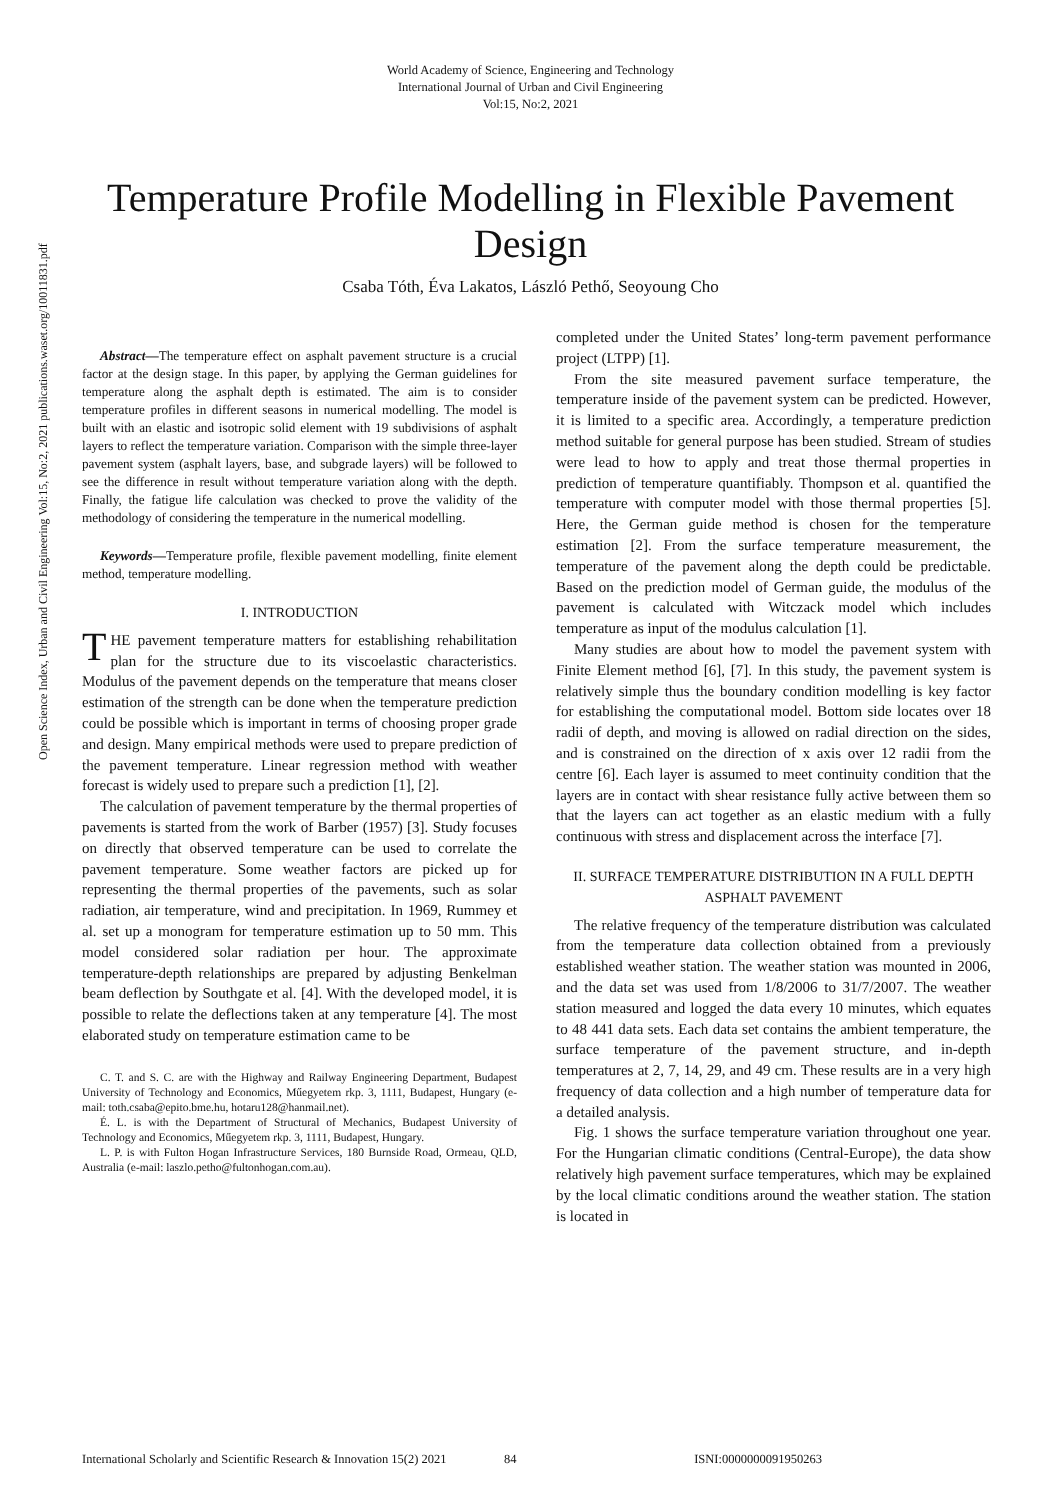World Academy of Science, Engineering and Technology
International Journal of Urban and Civil Engineering
Vol:15, No:2, 2021
Temperature Profile Modelling in Flexible Pavement Design
Csaba Tóth, Éva Lakatos, László Pethő, Seoyoung Cho
Open Science Index, Urban and Civil Engineering Vol:15, No:2, 2021 publications.waset.org/10011831.pdf
Abstract—The temperature effect on asphalt pavement structure is a crucial factor at the design stage. In this paper, by applying the German guidelines for temperature along the asphalt depth is estimated. The aim is to consider temperature profiles in different seasons in numerical modelling. The model is built with an elastic and isotropic solid element with 19 subdivisions of asphalt layers to reflect the temperature variation. Comparison with the simple three-layer pavement system (asphalt layers, base, and subgrade layers) will be followed to see the difference in result without temperature variation along with the depth. Finally, the fatigue life calculation was checked to prove the validity of the methodology of considering the temperature in the numerical modelling.
Keywords—Temperature profile, flexible pavement modelling, finite element method, temperature modelling.
I. INTRODUCTION
THE pavement temperature matters for establishing rehabilitation plan for the structure due to its viscoelastic characteristics. Modulus of the pavement depends on the temperature that means closer estimation of the strength can be done when the temperature prediction could be possible which is important in terms of choosing proper grade and design. Many empirical methods were used to prepare prediction of the pavement temperature. Linear regression method with weather forecast is widely used to prepare such a prediction [1], [2].
The calculation of pavement temperature by the thermal properties of pavements is started from the work of Barber (1957) [3]. Study focuses on directly that observed temperature can be used to correlate the pavement temperature. Some weather factors are picked up for representing the thermal properties of the pavements, such as solar radiation, air temperature, wind and precipitation. In 1969, Rummey et al. set up a monogram for temperature estimation up to 50 mm. This model considered solar radiation per hour. The approximate temperature-depth relationships are prepared by adjusting Benkelman beam deflection by Southgate et al. [4]. With the developed model, it is possible to relate the deflections taken at any temperature [4]. The most elaborated study on temperature estimation came to be
C. T. and S. C. are with the Highway and Railway Engineering Department, Budapest University of Technology and Economics, Műegyetem rkp. 3, 1111, Budapest, Hungary (e-mail: toth.csaba@epito.bme.hu, hotaru128@hanmail.net).
É. L. is with the Department of Structural of Mechanics, Budapest University of Technology and Economics, Műegyetem rkp. 3, 1111, Budapest, Hungary.
L. P. is with Fulton Hogan Infrastructure Services, 180 Burnside Road, Ormeau, QLD, Australia (e-mail: laszlo.petho@fultonhogan.com.au).
completed under the United States’ long-term pavement performance project (LTPP) [1].
From the site measured pavement surface temperature, the temperature inside of the pavement system can be predicted. However, it is limited to a specific area. Accordingly, a temperature prediction method suitable for general purpose has been studied. Stream of studies were lead to how to apply and treat those thermal properties in prediction of temperature quantifiably. Thompson et al. quantified the temperature with computer model with those thermal properties [5]. Here, the German guide method is chosen for the temperature estimation [2]. From the surface temperature measurement, the temperature of the pavement along the depth could be predictable. Based on the prediction model of German guide, the modulus of the pavement is calculated with Witczack model which includes temperature as input of the modulus calculation [1].
Many studies are about how to model the pavement system with Finite Element method [6], [7]. In this study, the pavement system is relatively simple thus the boundary condition modelling is key factor for establishing the computational model. Bottom side locates over 18 radii of depth, and moving is allowed on radial direction on the sides, and is constrained on the direction of x axis over 12 radii from the centre [6]. Each layer is assumed to meet continuity condition that the layers are in contact with shear resistance fully active between them so that the layers can act together as an elastic medium with a fully continuous with stress and displacement across the interface [7].
II. SURFACE TEMPERATURE DISTRIBUTION IN A FULL DEPTH ASPHALT PAVEMENT
The relative frequency of the temperature distribution was calculated from the temperature data collection obtained from a previously established weather station. The weather station was mounted in 2006, and the data set was used from 1/8/2006 to 31/7/2007. The weather station measured and logged the data every 10 minutes, which equates to 48 441 data sets. Each data set contains the ambient temperature, the surface temperature of the pavement structure, and in-depth temperatures at 2, 7, 14, 29, and 49 cm. These results are in a very high frequency of data collection and a high number of temperature data for a detailed analysis.
Fig. 1 shows the surface temperature variation throughout one year. For the Hungarian climatic conditions (Central-Europe), the data show relatively high pavement surface temperatures, which may be explained by the local climatic conditions around the weather station. The station is located in
International Scholarly and Scientific Research & Innovation 15(2) 2021 84 ISNI:0000000091950263